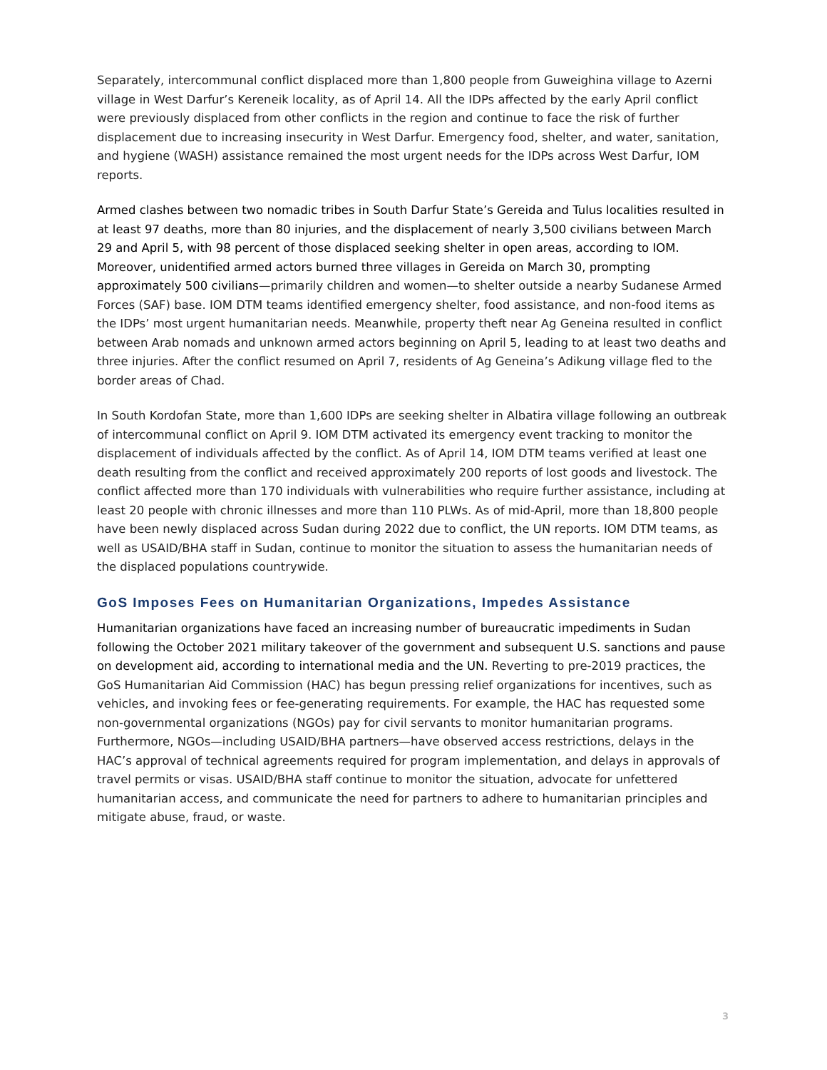Separately, intercommunal conflict displaced more than 1,800 people from Guweighina village to Azerni village in West Darfur’s Kereneik locality, as of April 14. All the IDPs affected by the early April conflict were previously displaced from other conflicts in the region and continue to face the risk of further displacement due to increasing insecurity in West Darfur. Emergency food, shelter, and water, sanitation, and hygiene (WASH) assistance remained the most urgent needs for the IDPs across West Darfur, IOM reports.
Armed clashes between two nomadic tribes in South Darfur State’s Gereida and Tulus localities resulted in at least 97 deaths, more than 80 injuries, and the displacement of nearly 3,500 civilians between March 29 and April 5, with 98 percent of those displaced seeking shelter in open areas, according to IOM. Moreover, unidentified armed actors burned three villages in Gereida on March 30, prompting approximately 500 civilians—primarily children and women—to shelter outside a nearby Sudanese Armed Forces (SAF) base. IOM DTM teams identified emergency shelter, food assistance, and non-food items as the IDPs’ most urgent humanitarian needs. Meanwhile, property theft near Ag Geneina resulted in conflict between Arab nomads and unknown armed actors beginning on April 5, leading to at least two deaths and three injuries. After the conflict resumed on April 7, residents of Ag Geneina’s Adikung village fled to the border areas of Chad.
In South Kordofan State, more than 1,600 IDPs are seeking shelter in Albatira village following an outbreak of intercommunal conflict on April 9. IOM DTM activated its emergency event tracking to monitor the displacement of individuals affected by the conflict. As of April 14, IOM DTM teams verified at least one death resulting from the conflict and received approximately 200 reports of lost goods and livestock. The conflict affected more than 170 individuals with vulnerabilities who require further assistance, including at least 20 people with chronic illnesses and more than 110 PLWs. As of mid-April, more than 18,800 people have been newly displaced across Sudan during 2022 due to conflict, the UN reports. IOM DTM teams, as well as USAID/BHA staff in Sudan, continue to monitor the situation to assess the humanitarian needs of the displaced populations countrywide.
GoS Imposes Fees on Humanitarian Organizations, Impedes Assistance
Humanitarian organizations have faced an increasing number of bureaucratic impediments in Sudan following the October 2021 military takeover of the government and subsequent U.S. sanctions and pause on development aid, according to international media and the UN. Reverting to pre-2019 practices, the GoS Humanitarian Aid Commission (HAC) has begun pressing relief organizations for incentives, such as vehicles, and invoking fees or fee-generating requirements. For example, the HAC has requested some non-governmental organizations (NGOs) pay for civil servants to monitor humanitarian programs. Furthermore, NGOs—including USAID/BHA partners—have observed access restrictions, delays in the HAC’s approval of technical agreements required for program implementation, and delays in approvals of travel permits or visas. USAID/BHA staff continue to monitor the situation, advocate for unfettered humanitarian access, and communicate the need for partners to adhere to humanitarian principles and mitigate abuse, fraud, or waste.
3